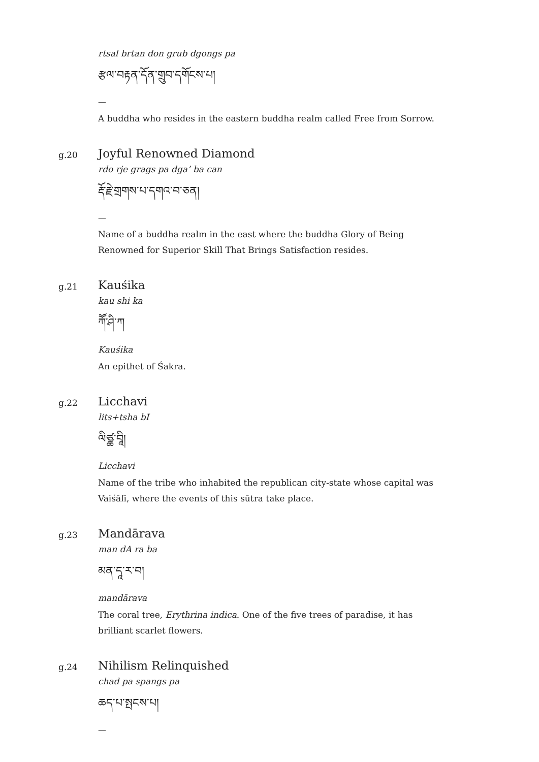rtsal brtan don grub dgongs pa
རྩལ་བརྟན་དོན་གྲུབ་དགོངས་པ།
—
A buddha who resides in the eastern buddha realm called Free from Sorrow.
g.20
Joyful Renowned Diamond
rdo rje grags pa dga’ ba can
རྡོ་རྗེ་གྲགས་པ་དགའ་བ་ཅན།
—
Name of a buddha realm in the east where the buddha Glory of Being Renowned for Superior Skill That Brings Satisfaction resides.
g.21
Kauśika
kau shi ka
ཀཽ་ཤི་ཀ
Kauśika
An epithet of Śakra.
g.22
Licchavi
lits+tsha bI
ལིཙྪ་བཱི།
Licchavi
Name of the tribe who inhabited the republican city-state whose capital was Vaiśālī, where the events of this sūtra take place.
g.23
Mandārava
man dA ra ba
མན་དཱ་ར་བ།
mandārava
The coral tree, Erythrina indica. One of the five trees of paradise, it has brilliant scarlet flowers.
g.24
Nihilism Relinquished
chad pa spangs pa
ཆད་པ་སྤངས་པ།
—